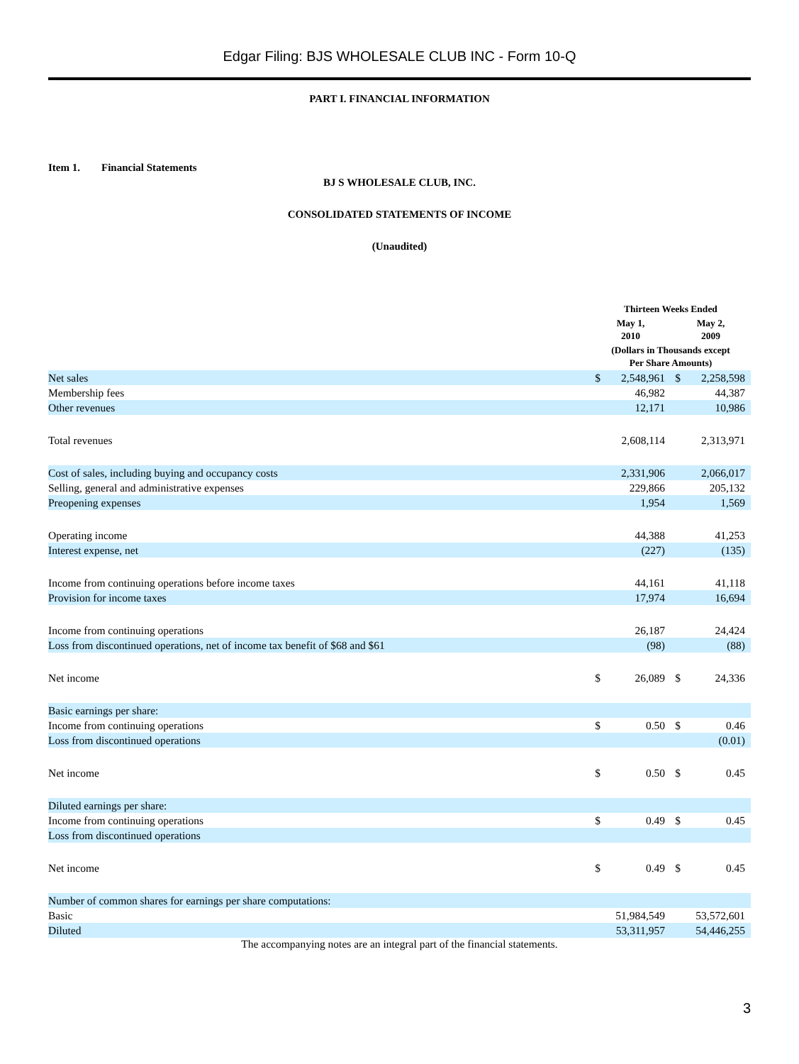Edgar Filing: BJS WHOLESALE CLUB INC - Form 10-Q
PART I. FINANCIAL INFORMATION
Item 1. Financial Statements
BJ S WHOLESALE CLUB, INC.
CONSOLIDATED STATEMENTS OF INCOME
(Unaudited)
| | Thirteen Weeks Ended | | | | | |
| --- | --- | --- | --- | --- | --- | --- |
| | May 1, 2010 | | | May 2, 2009 | | |
| | (Dollars in Thousands except Per Share Amounts) | | | | | |
| Net sales | $ | 2,548,961 | | $ | 2,258,598 | |
| Membership fees | | 46,982 | | | 44,387 | |
| Other revenues | | 12,171 | | | 10,986 | |
| Total revenues | | 2,608,114 | | | 2,313,971 | |
| Cost of sales, including buying and occupancy costs | | 2,331,906 | | | 2,066,017 | |
| Selling, general and administrative expenses | | 229,866 | | | 205,132 | |
| Preopening expenses | | 1,954 | | | 1,569 | |
| Operating income | | 44,388 | | | 41,253 | |
| Interest expense, net | | (227) | | | (135) | |
| Income from continuing operations before income taxes | | 44,161 | | | 41,118 | |
| Provision for income taxes | | 17,974 | | | 16,694 | |
| Income from continuing operations | | 26,187 | | | 24,424 | |
| Loss from discontinued operations, net of income tax benefit of $68 and $61 | | (98) | | | (88) | |
| Net income | $ | 26,089 | | $ | 24,336 | |
| Basic earnings per share: | | | | | | |
| Income from continuing operations | $ | 0.50 | | $ | 0.46 | |
| Loss from discontinued operations | | | | | (0.01) | |
| Net income | $ | 0.50 | | $ | 0.45 | |
| Diluted earnings per share: | | | | | | |
| Income from continuing operations | $ | 0.49 | | $ | 0.45 | |
| Loss from discontinued operations | | | | | | |
| Net income | $ | 0.49 | | $ | 0.45 | |
| Number of common shares for earnings per share computations: | | | | | | |
| Basic | | 51,984,549 | | | 53,572,601 | |
| Diluted | | 53,311,957 | | | 54,446,255 | |
The accompanying notes are an integral part of the financial statements.
3